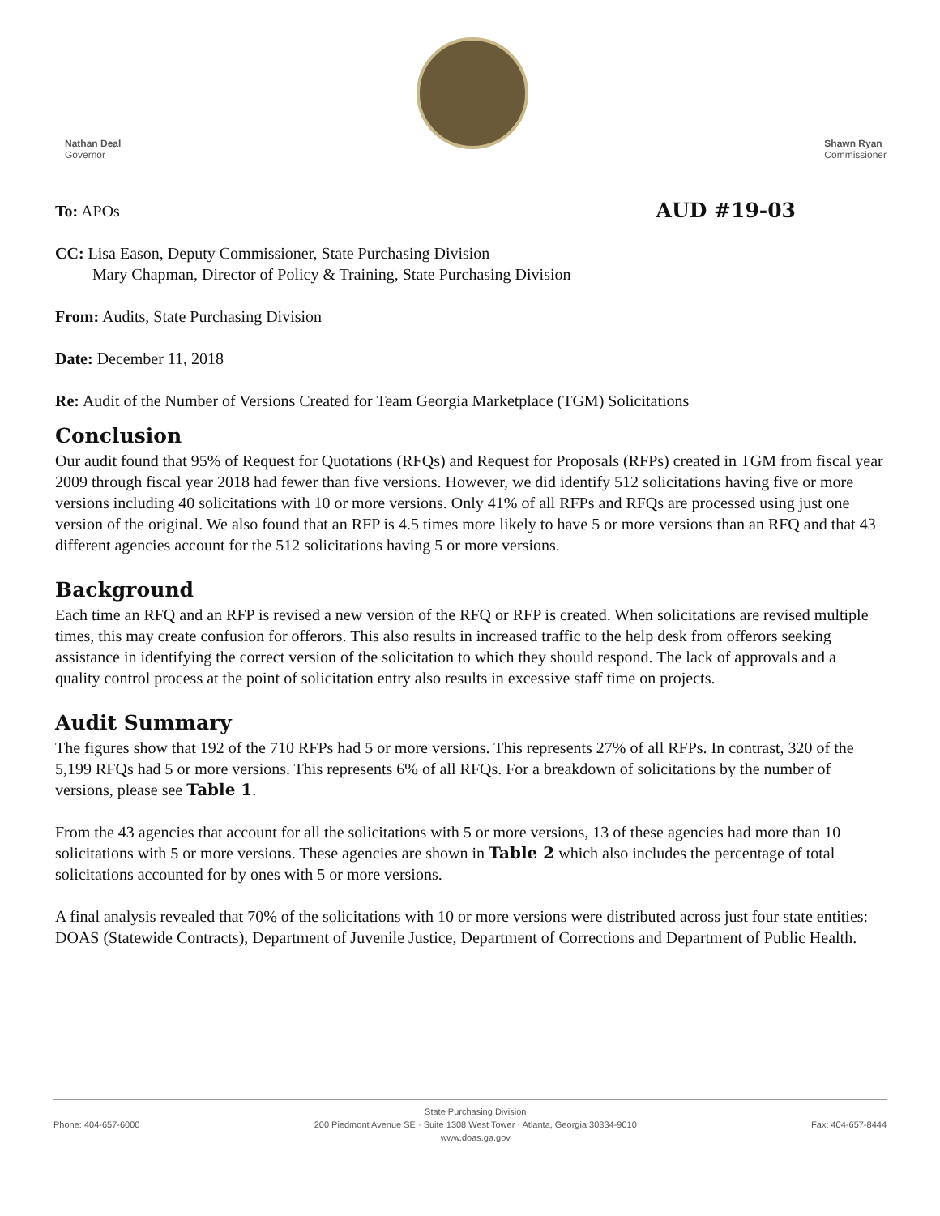Nathan Deal
Governor
Shawn Ryan
Commissioner
To: APOs AUD #19-03
CC: Lisa Eason, Deputy Commissioner, State Purchasing Division
Mary Chapman, Director of Policy & Training, State Purchasing Division
From: Audits, State Purchasing Division
Date: December 11, 2018
Re: Audit of the Number of Versions Created for Team Georgia Marketplace (TGM) Solicitations
Conclusion
Our audit found that 95% of Request for Quotations (RFQs) and Request for Proposals (RFPs) created in TGM from fiscal year 2009 through fiscal year 2018 had fewer than five versions. However, we did identify 512 solicitations having five or more versions including 40 solicitations with 10 or more versions. Only 41% of all RFPs and RFQs are processed using just one version of the original. We also found that an RFP is 4.5 times more likely to have 5 or more versions than an RFQ and that 43 different agencies account for the 512 solicitations having 5 or more versions.
Background
Each time an RFQ and an RFP is revised a new version of the RFQ or RFP is created. When solicitations are revised multiple times, this may create confusion for offerors. This also results in increased traffic to the help desk from offerors seeking assistance in identifying the correct version of the solicitation to which they should respond. The lack of approvals and a quality control process at the point of solicitation entry also results in excessive staff time on projects.
Audit Summary
The figures show that 192 of the 710 RFPs had 5 or more versions. This represents 27% of all RFPs. In contrast, 320 of the 5,199 RFQs had 5 or more versions. This represents 6% of all RFQs. For a breakdown of solicitations by the number of versions, please see Table 1.
From the 43 agencies that account for all the solicitations with 5 or more versions, 13 of these agencies had more than 10 solicitations with 5 or more versions. These agencies are shown in Table 2 which also includes the percentage of total solicitations accounted for by ones with 5 or more versions.
A final analysis revealed that 70% of the solicitations with 10 or more versions were distributed across just four state entities: DOAS (Statewide Contracts), Department of Juvenile Justice, Department of Corrections and Department of Public Health.
Phone: 404-657-6000
State Purchasing Division
200 Piedmont Avenue SE · Suite 1308 West Tower · Atlanta, Georgia 30334-9010
www.doas.ga.gov
Fax: 404-657-8444